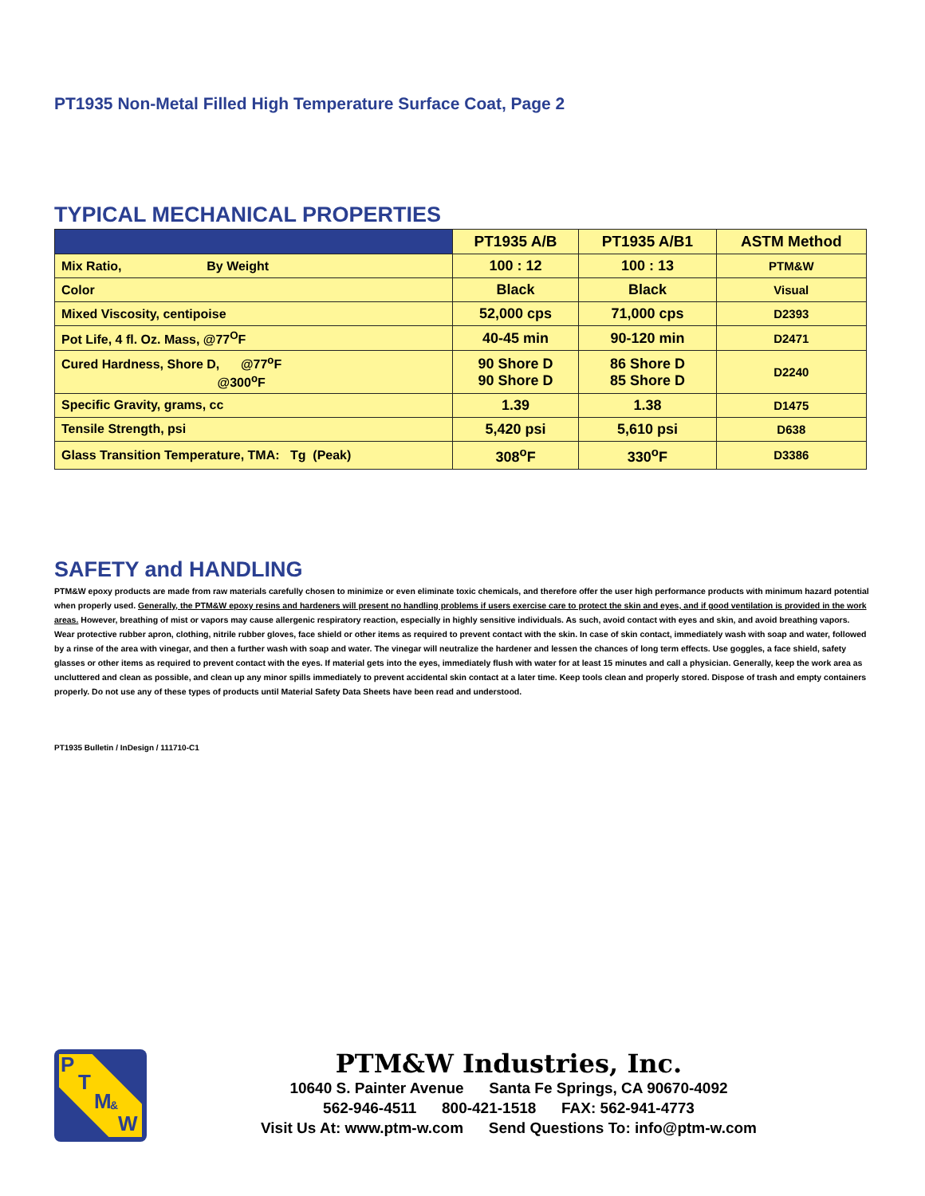PT1935 Non-Metal Filled High Temperature Surface Coat, Page 2
TYPICAL MECHANICAL PROPERTIES
| | PT1935 A/B | PT1935 A/B1 | ASTM Method |
| --- | --- | --- | --- |
| Mix Ratio, By Weight | 100 : 12 | 100 : 13 | PTM&W |
| Color | Black | Black | Visual |
| Mixed Viscosity, centipoise | 52,000 cps | 71,000 cps | D2393 |
| Pot Life, 4 fl. Oz. Mass, @77<sup>O</sup>F | 40-45 min | 90-120 min | D2471 |
| Cured Hardness, Shore D, @77<sup>o</sup>F @300<sup>o</sup>F | 90 Shore D 90 Shore D | 86 Shore D 85 Shore D | D2240 |
| Specific Gravity, grams, cc | 1.39 | 1.38 | D1475 |
| Tensile Strength, psi | 5,420 psi | 5,610 psi | D638 |
| Glass Transition Temperature, TMA: Tg (Peak) | 308<sup>o</sup>F | 330<sup>o</sup>F | D3386 |
SAFETY and HANDLING
PTM&W epoxy products are made from raw materials carefully chosen to minimize or even eliminate toxic chemicals, and therefore offer the user high performance products with minimum hazard potential when properly used. Generally, the PTM&W epoxy resins and hardeners will present no handling problems if users exercise care to protect the skin and eyes, and if good ventilation is provided in the work areas. However, breathing of mist or vapors may cause allergenic respiratory reaction, especially in highly sensitive individuals. As such, avoid contact with eyes and skin, and avoid breathing vapors. Wear protective rubber apron, clothing, nitrile rubber gloves, face shield or other items as required to prevent contact with the skin. In case of skin contact, immediately wash with soap and water, followed by a rinse of the area with vinegar, and then a further wash with soap and water. The vinegar will neutralize the hardener and lessen the chances of long term effects. Use goggles, a face shield, safety glasses or other items as required to prevent contact with the eyes. If material gets into the eyes, immediately flush with water for at least 15 minutes and call a physician. Generally, keep the work area as uncluttered and clean as possible, and clean up any minor spills immediately to prevent accidental skin contact at a later time. Keep tools clean and properly stored. Dispose of trash and empty containers properly. Do not use any of these types of products until Material Safety Data Sheets have been read and understood.
PT1935 Bulletin / InDesign / 111710-C1
P
T
M &
W
PTM&W Industries, Inc.
10640 S. Painter Avenue Santa Fe Springs, CA 90670-4092
562-946-4511 800-421-1518 FAX: 562-941-4773
Visit Us At: www.ptm-w.com Send Questions To: info@ptm-w.com